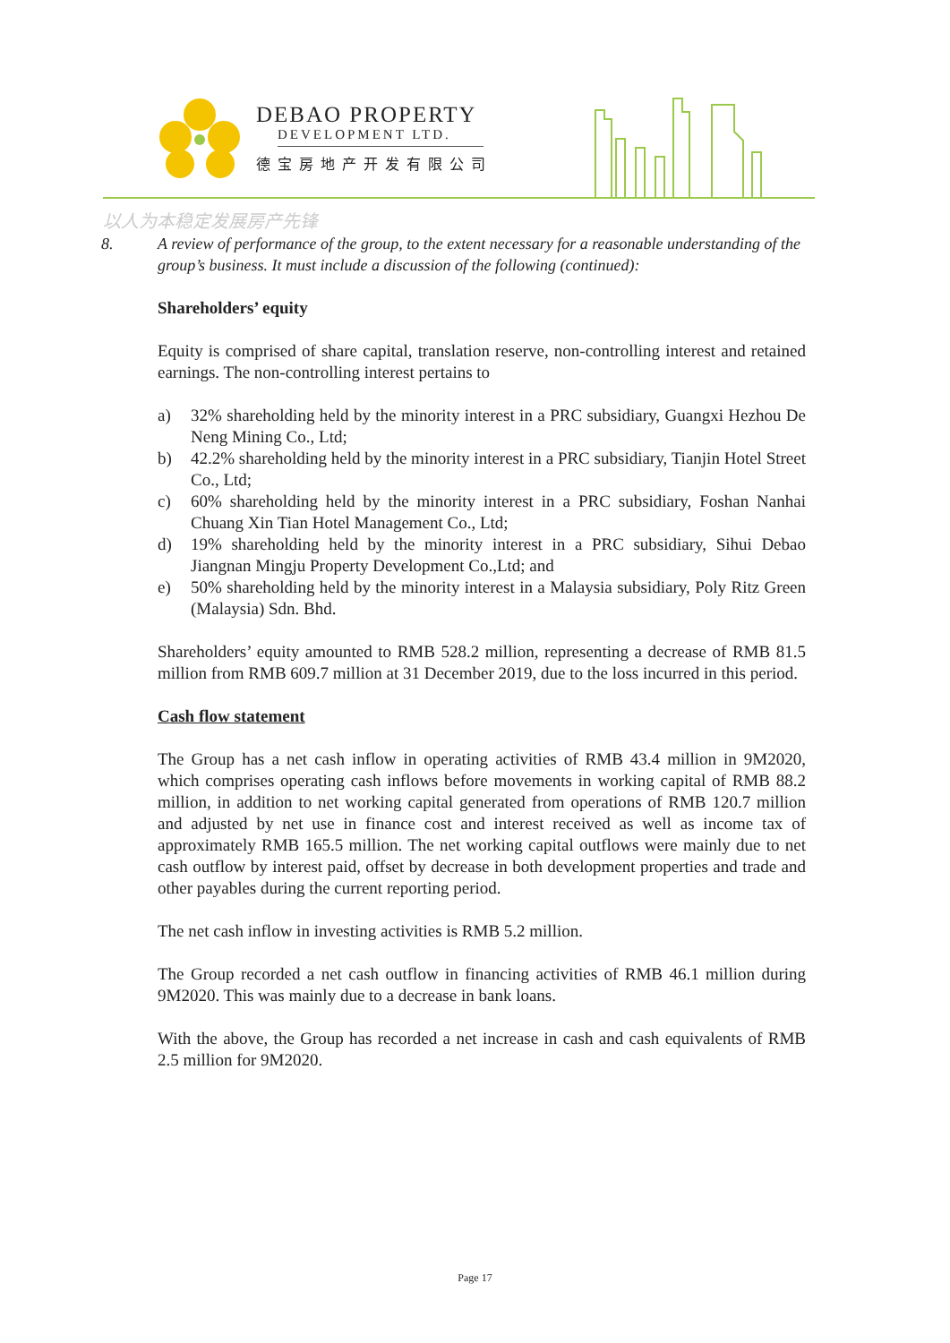DEBAO PROPERTY
DEVELOPMENT LTD.
德宝房地产开发有限公司
以人为本稳定发展房产先锋
8. A review of performance of the group, to the extent necessary for a reasonable understanding of the group’s business. It must include a discussion of the following (continued):
Shareholders’ equity
Equity is comprised of share capital, translation reserve, non-controlling interest and retained earnings. The non-controlling interest pertains to
a) 32% shareholding held by the minority interest in a PRC subsidiary, Guangxi Hezhou De Neng Mining Co., Ltd;
b) 42.2% shareholding held by the minority interest in a PRC subsidiary, Tianjin Hotel Street Co., Ltd;
c) 60% shareholding held by the minority interest in a PRC subsidiary, Foshan Nanhai Chuang Xin Tian Hotel Management Co., Ltd;
d) 19% shareholding held by the minority interest in a PRC subsidiary, Sihui Debao Jiangnan Mingju Property Development Co.,Ltd; and
e) 50% shareholding held by the minority interest in a Malaysia subsidiary, Poly Ritz Green (Malaysia) Sdn. Bhd.
Shareholders’ equity amounted to RMB 528.2 million, representing a decrease of RMB 81.5 million from RMB 609.7 million at 31 December 2019, due to the loss incurred in this period.
Cash flow statement
The Group has a net cash inflow in operating activities of RMB 43.4 million in 9M2020, which comprises operating cash inflows before movements in working capital of RMB 88.2 million, in addition to net working capital generated from operations of RMB 120.7 million and adjusted by net use in finance cost and interest received as well as income tax of approximately RMB 165.5 million. The net working capital outflows were mainly due to net cash outflow by interest paid, offset by decrease in both development properties and trade and other payables during the current reporting period.
The net cash inflow in investing activities is RMB 5.2 million.
The Group recorded a net cash outflow in financing activities of RMB 46.1 million during 9M2020. This was mainly due to a decrease in bank loans.
With the above, the Group has recorded a net increase in cash and cash equivalents of RMB 2.5 million for 9M2020.
Page 17